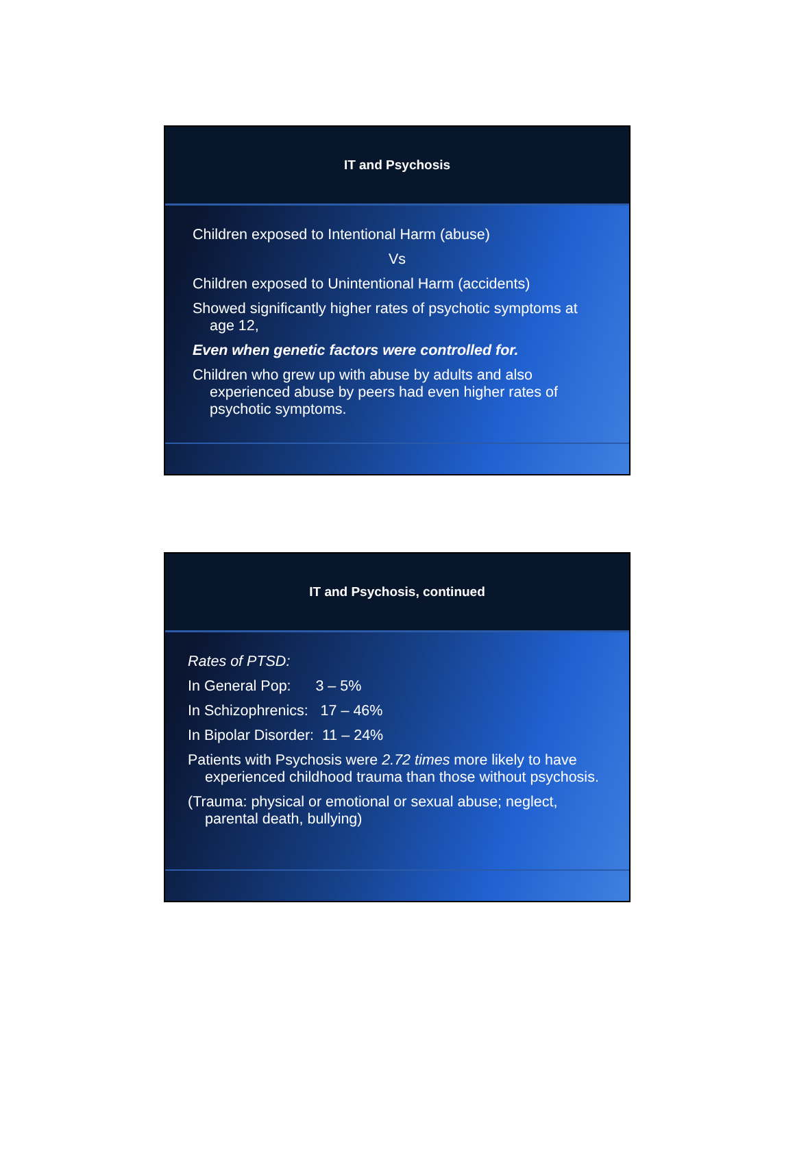IT and Psychosis
Children exposed to Intentional Harm (abuse)
Vs
Children exposed to Unintentional Harm (accidents)
Showed significantly higher rates of psychotic symptoms at age 12,
Even when genetic factors were controlled for.
Children who grew up with abuse by adults and also experienced abuse by peers had even higher rates of psychotic symptoms.
IT and Psychosis, continued
Rates of PTSD:
In General Pop: 3 – 5%
In Schizophrenics: 17 – 46%
In Bipolar Disorder: 11 – 24%
Patients with Psychosis were 2.72 times more likely to have experienced childhood trauma than those without psychosis.
(Trauma: physical or emotional or sexual abuse; neglect, parental death, bullying)